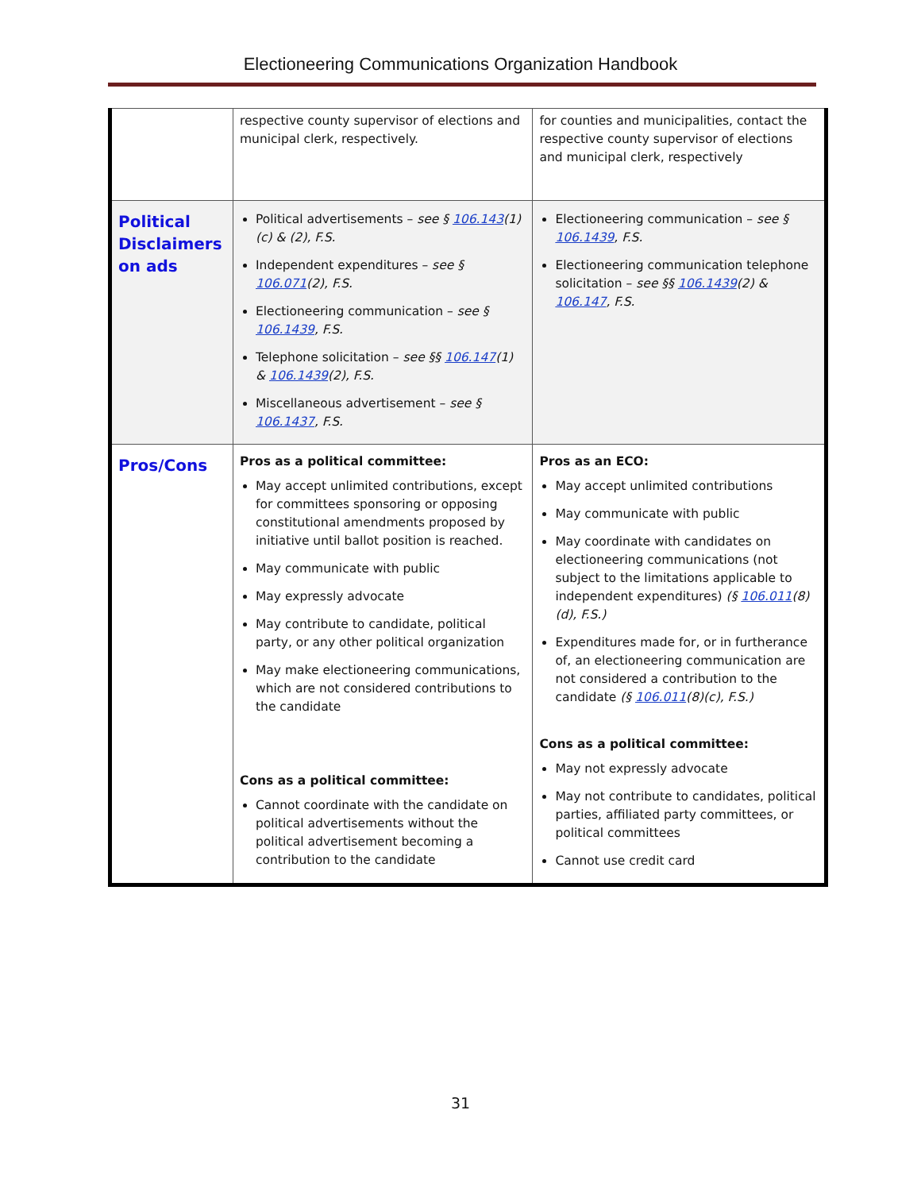Electioneering Communications Organization Handbook
| | respective county supervisor of elections and municipal clerk, respectively. | for counties and municipalities, contact the respective county supervisor of elections and municipal clerk, respectively |
| Political Disclaimers on ads | Political advertisements – see § 106.143 (1)(c) & (2), F.S. Independent expenditures – see § 106.071 (2), F.S. Electioneering communication – see § 106.1439 , F.S. Telephone solicitation – see §§ 106.147 (1) & 106.1439 (2), F.S. Miscellaneous advertisement – see § 106.1437 , F.S. | Electioneering communication – see § 106.1439 , F.S. Electioneering communication telephone solicitation – see §§ 106.1439 (2) & 106.147 , F.S. |
| Pros/Cons | Pros as a political committee: May accept unlimited contributions, except for committees sponsoring or opposing constitutional amendments proposed by initiative until ballot position is reached. May communicate with public May expressly advocate May contribute to candidate, political party, or any other political organization May make electioneering communications, which are not considered contributions to the candidate Cons as a political committee: Cannot coordinate with the candidate on political advertisements without the political advertisement becoming a contribution to the candidate | Pros as an ECO: May accept unlimited contributions May communicate with public May coordinate with candidates on electioneering communications (not subject to the limitations applicable to independent expenditures) (§ 106.011 (8)(d), F.S.) Expenditures made for, or in furtherance of, an electioneering communication are not considered a contribution to the candidate (§ 106.011 (8)(c), F.S.) Cons as a political committee: May not expressly advocate May not contribute to candidates, political parties, affiliated party committees, or political committees Cannot use credit card |
31